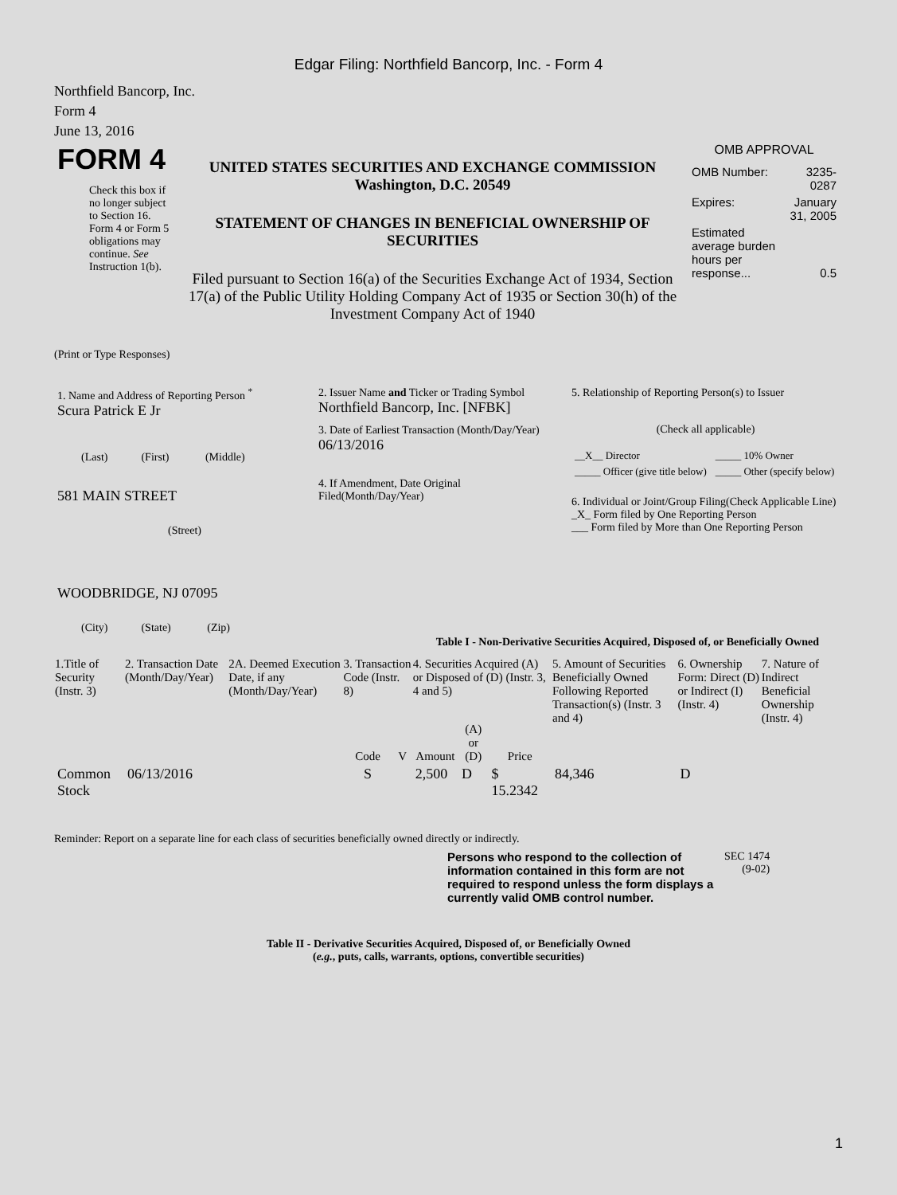Edgar Filing: Northfield Bancorp, Inc. - Form 4
Northfield Bancorp, Inc.
Form 4
June 13, 2016
| FORM 4 Check this box if no longer subject to Section 16. Form 4 or Form 5 obligations may continue. See Instruction 1(b). | UNITED STATES SECURITIES AND EXCHANGE COMMISSION Washington, D.C. 20549 STATEMENT OF CHANGES IN BENEFICIAL OWNERSHIP OF SECURITIES Filed pursuant to Section 16(a) of the Securities Exchange Act of 1934, Section 17(a) of the Public Utility Holding Company Act of 1935 or Section 30(h) of the Investment Company Act of 1940 | OMB APPROVAL / OMB Number: / 3235-0287 / / Expires: / January 31, 2005 / / Estimated average burden hours per response... / 0.5 / |
(Print or Type Responses)
| 1. Name and Address of Reporting Person <sup>*</sup> Scura Patrick E Jr (Last) (First) (Middle) 581 MAIN STREET (Street) WOODBRIDGE, NJ 07095 (City) (State) (Zip) | 2. Issuer Name and Ticker or Trading Symbol Northfield Bancorp, Inc. [NFBK] 3. Date of Earliest Transaction (Month/Day/Year) 06/13/2016 4. If Amendment, Date Original Filed(Month/Day/Year) | 5. Relationship of Reporting Person(s) to Issuer (Check all applicable) / __X__ Director / _____ 10% Owner / / _____ Officer (give title below) / _____ Other (specify below) / 6. Individual or Joint/Group Filing(Check Applicable Line) _X_ Form filed by One Reporting Person ___ Form filed by More than One Reporting Person |
Table I - Non-Derivative Securities Acquired, Disposed of, or Beneficially Owned
| 1.Title of Security (Instr. 3) | 2. Transaction Date (Month/Day/Year) | 2A. Deemed Execution Date, if any (Month/Day/Year) | 3. Transaction Code (Instr. 8) | | 4. Securities Acquired (A) or Disposed of (D) (Instr. 3, 4 and 5) | | | 5. Amount of Securities Beneficially Owned Following Reported Transaction(s) (Instr. 3 and 4) | 6. Ownership Form: Direct (D) or Indirect (I) (Instr. 4) | 7. Nature of Indirect Beneficial Ownership (Instr. 4) |
| --- | --- | --- | --- | --- | --- | --- | --- | --- | --- | --- |
| | | | Code | V | Amount | (A) or (D) | Price | | | |
| Common Stock | 06/13/2016 | | S | | 2,500 | D | $ 15.2342 | 84,346 | D | |
Reminder: Report on a separate line for each class of securities beneficially owned directly or indirectly.
| Persons who respond to the collection of information contained in this form are not required to respond unless the form displays a currently valid OMB control number. | SEC 1474 (9-02) |
Table II - Derivative Securities Acquired, Disposed of, or Beneficially Owned
(e.g., puts, calls, warrants, options, convertible securities)
1